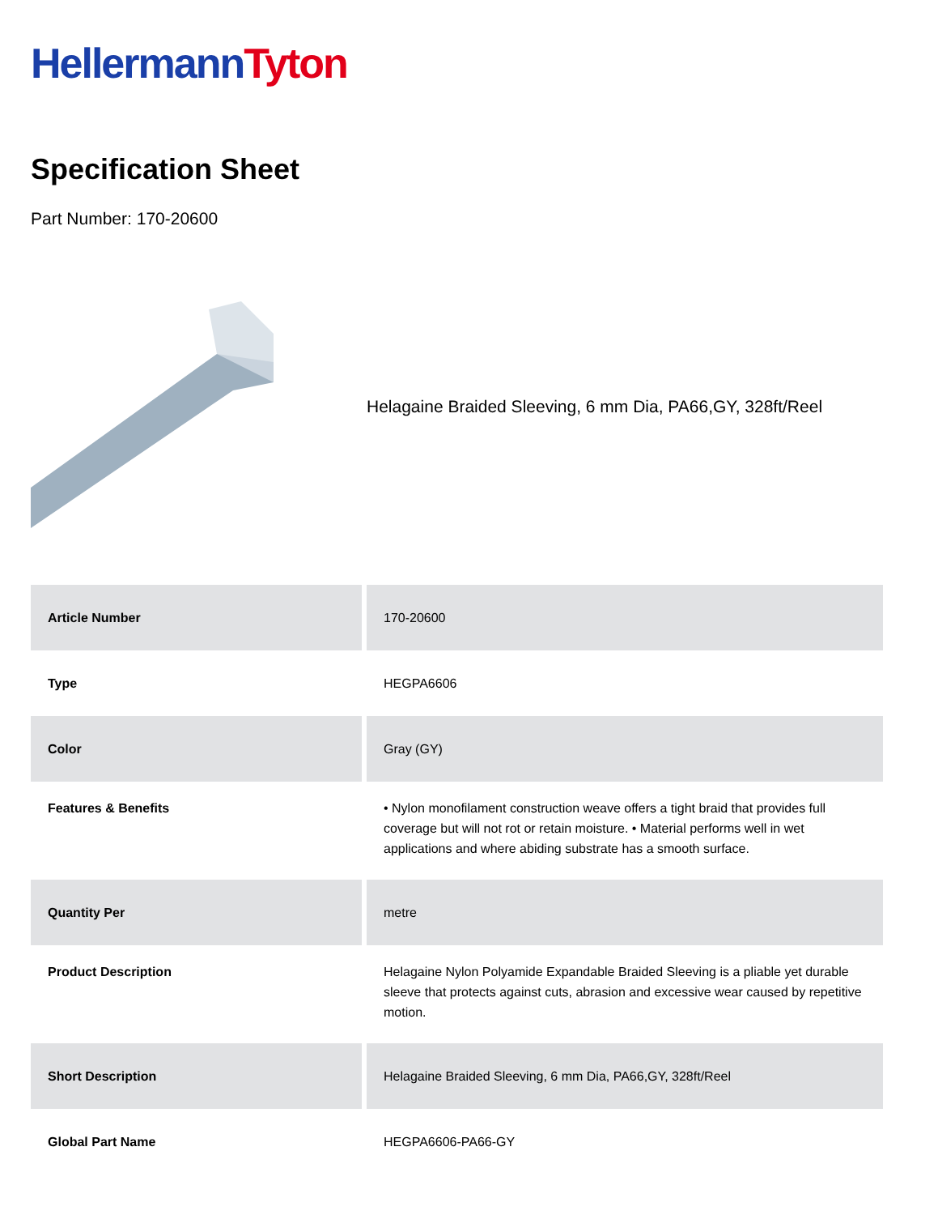Hellermann Tyton
Specification Sheet
Part Number: 170-20600
Helagaine Braided Sleeving, 6 mm Dia, PA66,GY, 328ft/Reel
| Article Number | 170-20600 |
| Type | HEGPA6606 |
| Color | Gray (GY) |
| Features & Benefits | • Nylon monofilament construction weave offers a tight braid that provides full coverage but will not rot or retain moisture. • Material performs well in wet applications and where abiding substrate has a smooth surface. |
| Quantity Per | metre |
| Product Description | Helagaine Nylon Polyamide Expandable Braided Sleeving is a pliable yet durable sleeve that protects against cuts, abrasion and excessive wear caused by repetitive motion. |
| Short Description | Helagaine Braided Sleeving, 6 mm Dia, PA66,GY, 328ft/Reel |
| Global Part Name | HEGPA6606-PA66-GY |